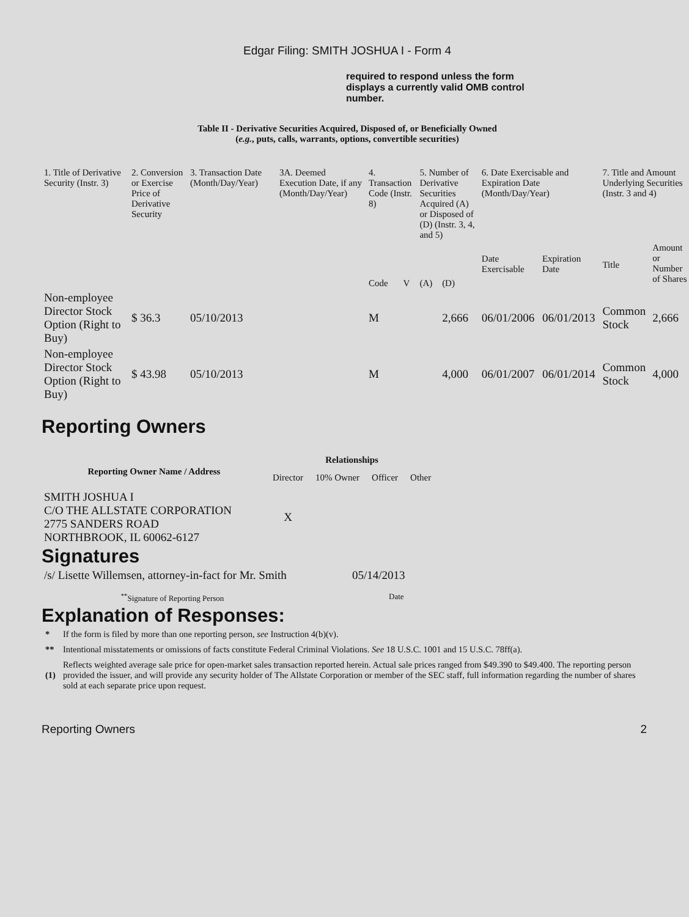Edgar Filing: SMITH JOSHUA I - Form 4
required to respond unless the form displays a currently valid OMB control number.
Table II - Derivative Securities Acquired, Disposed of, or Beneficially Owned
(e.g., puts, calls, warrants, options, convertible securities)
| 1. Title of Derivative Security (Instr. 3) | 2. Conversion or Exercise Price of Derivative Security | 3. Transaction Date (Month/Day/Year) | 3A. Deemed Execution Date, if any (Month/Day/Year) | 4. Transaction Code (Instr. 8) | | 5. Number of Derivative Securities Acquired (A) or Disposed of (D) (Instr. 3, 4, and 5) | | 6. Date Exercisable and Expiration Date (Month/Day/Year) | | 7. Title and Amount Underlying Securities (Instr. 3 and 4) | |
| --- | --- | --- | --- | --- | --- | --- | --- | --- | --- | --- | --- |
| | | | | Code | V | (A) | (D) | Date Exercisable | Expiration Date | Title | Amount or Number of Shares |
| Non-employee Director Stock Option (Right to Buy) | $ 36.3 | 05/10/2013 | | M | | | 2,666 | 06/01/2006 | 06/01/2013 | Common Stock | 2,666 |
| Non-employee Director Stock Option (Right to Buy) | $ 43.98 | 05/10/2013 | | M | | | 4,000 | 06/01/2007 | 06/01/2014 | Common Stock | 4,000 |
Reporting Owners
| Reporting Owner Name / Address | Relationships | | | |
| --- | --- | --- | --- | --- |
| | Director | 10% Owner | Officer | Other |
| SMITH JOSHUA I C/O THE ALLSTATE CORPORATION 2775 SANDERS ROAD NORTHBROOK, IL 60062-6127 | X | | | |
Signatures
| /s/ Lisette Willemsen, attorney-in-fact for Mr. Smith | 05/14/2013 |
| <sup>**</sup> Signature of Reporting Person | Date |
Explanation of Responses:
| * | If the form is filed by more than one reporting person, see Instruction 4(b)(v). |
| ** | Intentional misstatements or omissions of facts constitute Federal Criminal Violations. See 18 U.S.C. 1001 and 15 U.S.C. 78ff(a). |
| (1) | Reflects weighted average sale price for open-market sales transaction reported herein. Actual sale prices ranged from $49.390 to $49.400. The reporting person provided the issuer, and will provide any security holder of The Allstate Corporation or member of the SEC staff, full information regarding the number of shares sold at each separate price upon request. |
Reporting Owners 2